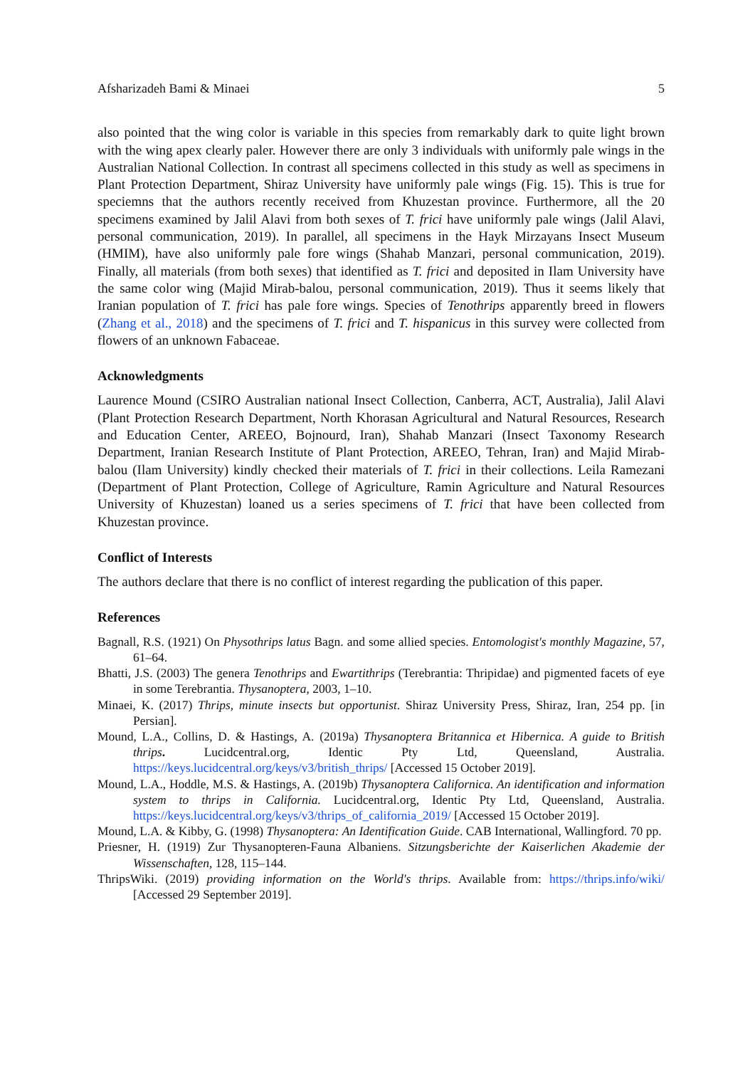Afsharizadeh Bami & Minaei 5
also pointed that the wing color is variable in this species from remarkably dark to quite light brown with the wing apex clearly paler. However there are only 3 individuals with uniformly pale wings in the Australian National Collection. In contrast all specimens collected in this study as well as specimens in Plant Protection Department, Shiraz University have uniformly pale wings (Fig. 15). This is true for speciemns that the authors recently received from Khuzestan province. Furthermore, all the 20 specimens examined by Jalil Alavi from both sexes of T. frici have uniformly pale wings (Jalil Alavi, personal communication, 2019). In parallel, all specimens in the Hayk Mirzayans Insect Museum (HMIM), have also uniformly pale fore wings (Shahab Manzari, personal communication, 2019). Finally, all materials (from both sexes) that identified as T. frici and deposited in Ilam University have the same color wing (Majid Mirab-balou, personal communication, 2019). Thus it seems likely that Iranian population of T. frici has pale fore wings. Species of Tenothrips apparently breed in flowers (Zhang et al., 2018) and the specimens of T. frici and T. hispanicus in this survey were collected from flowers of an unknown Fabaceae.
Acknowledgments
Laurence Mound (CSIRO Australian national Insect Collection, Canberra, ACT, Australia), Jalil Alavi (Plant Protection Research Department, North Khorasan Agricultural and Natural Resources, Research and Education Center, AREEO, Bojnourd, Iran), Shahab Manzari (Insect Taxonomy Research Department, Iranian Research Institute of Plant Protection, AREEO, Tehran, Iran) and Majid Mirab-balou (Ilam University) kindly checked their materials of T. frici in their collections. Leila Ramezani (Department of Plant Protection, College of Agriculture, Ramin Agriculture and Natural Resources University of Khuzestan) loaned us a series specimens of T. frici that have been collected from Khuzestan province.
Conflict of Interests
The authors declare that there is no conflict of interest regarding the publication of this paper.
References
Bagnall, R.S. (1921) On Physothrips latus Bagn. and some allied species. Entomologist's monthly Magazine, 57, 61–64.
Bhatti, J.S. (2003) The genera Tenothrips and Ewartithrips (Terebrantia: Thripidae) and pigmented facets of eye in some Terebrantia. Thysanoptera, 2003, 1–10.
Minaei, K. (2017) Thrips, minute insects but opportunist. Shiraz University Press, Shiraz, Iran, 254 pp. [in Persian].
Mound, L.A., Collins, D. & Hastings, A. (2019a) Thysanoptera Britannica et Hibernica. A guide to British thrips. Lucidcentral.org, Identic Pty Ltd, Queensland, Australia. https://keys.lucidcentral.org/keys/v3/british_thrips/ [Accessed 15 October 2019].
Mound, L.A., Hoddle, M.S. & Hastings, A. (2019b) Thysanoptera Californica. An identification and information system to thrips in California. Lucidcentral.org, Identic Pty Ltd, Queensland, Australia. https://keys.lucidcentral.org/keys/v3/thrips_of_california_2019/ [Accessed 15 October 2019].
Mound, L.A. & Kibby, G. (1998) Thysanoptera: An Identification Guide. CAB International, Wallingford. 70 pp.
Priesner, H. (1919) Zur Thysanopteren-Fauna Albaniens. Sitzungsberichte der Kaiserlichen Akademie der Wissenschaften, 128, 115–144.
ThripsWiki. (2019) providing information on the World's thrips. Available from: https://thrips.info/wiki/ [Accessed 29 September 2019].